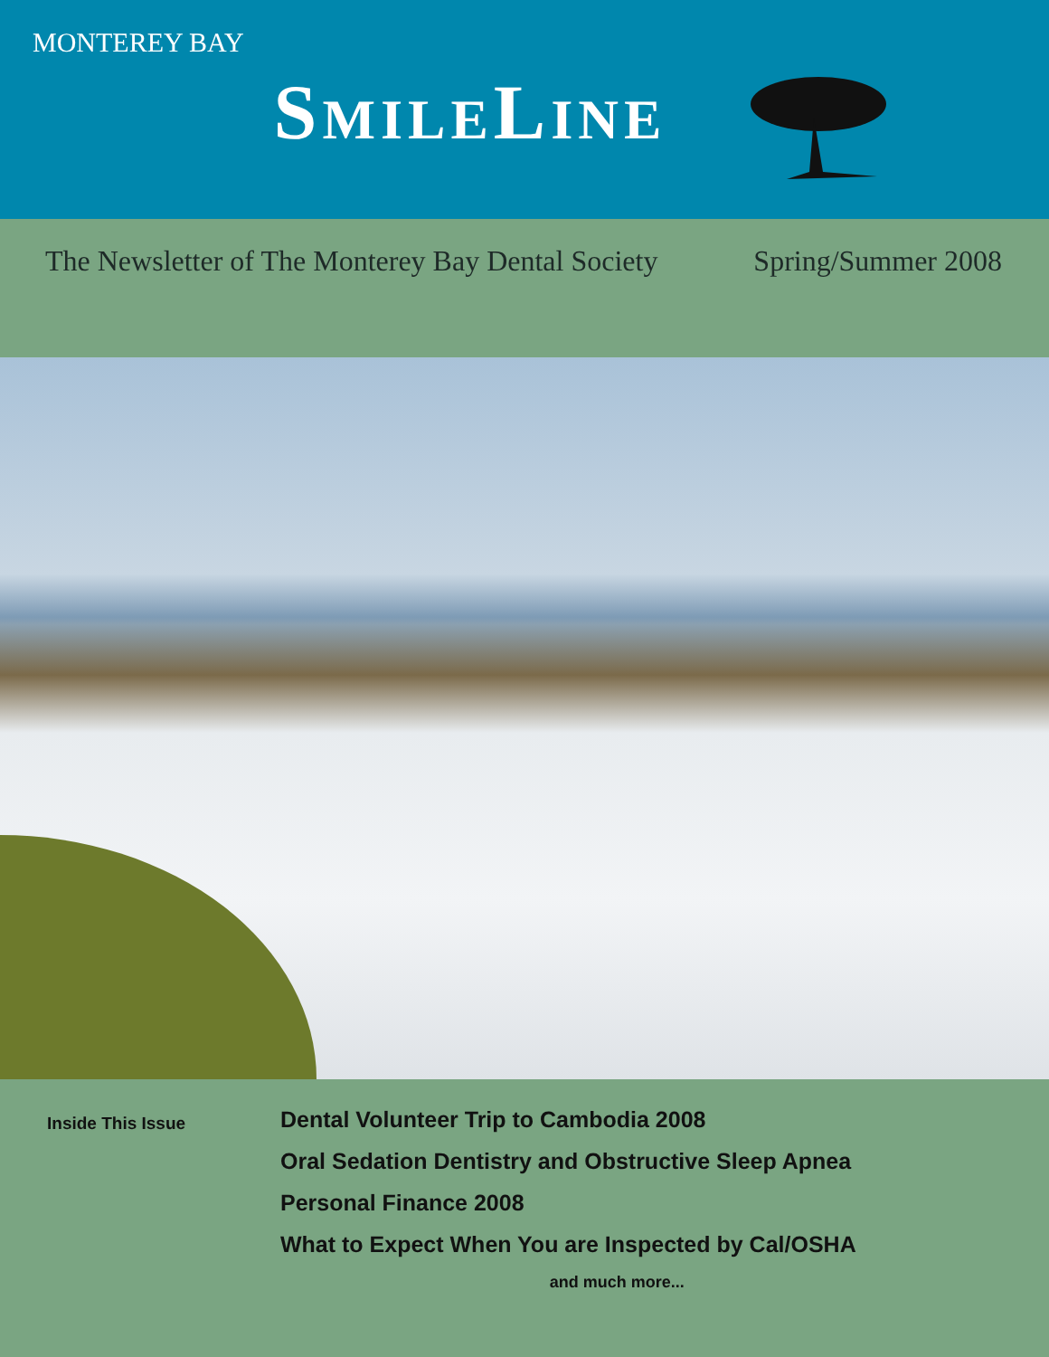MONTEREY BAY
SMILELINE
The Newsletter of The Monterey Bay Dental Society Spring/Summer 2008
Inside This Issue
Dental Volunteer Trip to Cambodia 2008
Oral Sedation Dentistry and Obstructive Sleep Apnea
Personal Finance 2008
What to Expect When You are Inspected by Cal/OSHA
and much more...